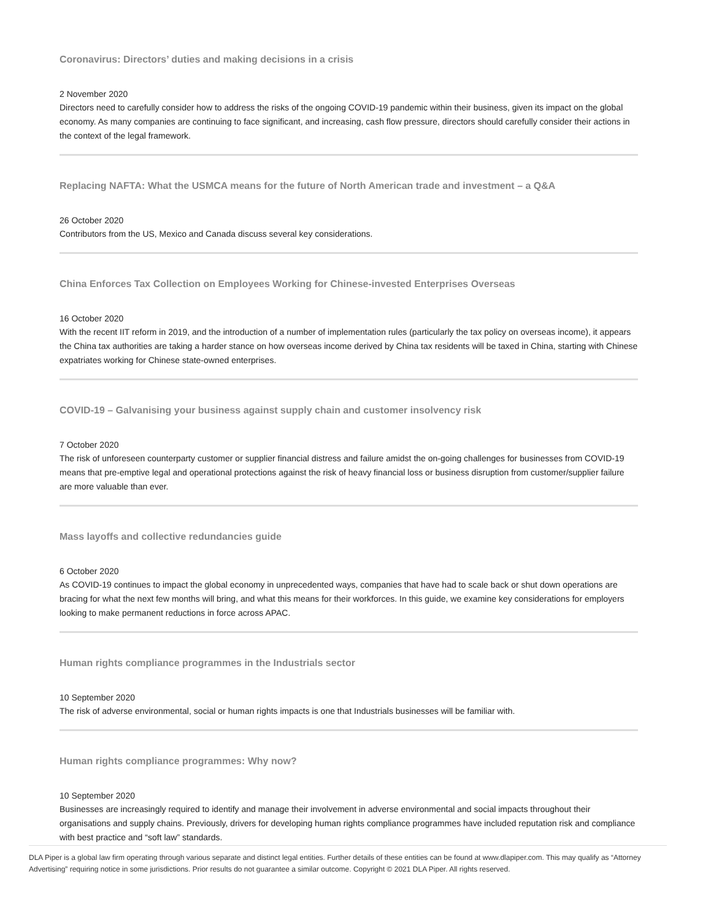Coronavirus: Directors’ duties and making decisions in a crisis
2 November 2020
Directors need to carefully consider how to address the risks of the ongoing COVID-19 pandemic within their business, given its impact on the global economy. As many companies are continuing to face significant, and increasing, cash flow pressure, directors should carefully consider their actions in the context of the legal framework.
Replacing NAFTA: What the USMCA means for the future of North American trade and investment – a Q&A
26 October 2020
Contributors from the US, Mexico and Canada discuss several key considerations.
China Enforces Tax Collection on Employees Working for Chinese-invested Enterprises Overseas
16 October 2020
With the recent IIT reform in 2019, and the introduction of a number of implementation rules (particularly the tax policy on overseas income), it appears the China tax authorities are taking a harder stance on how overseas income derived by China tax residents will be taxed in China, starting with Chinese expatriates working for Chinese state-owned enterprises.
COVID-19 – Galvanising your business against supply chain and customer insolvency risk
7 October 2020
The risk of unforeseen counterparty customer or supplier financial distress and failure amidst the on-going challenges for businesses from COVID-19 means that pre-emptive legal and operational protections against the risk of heavy financial loss or business disruption from customer/supplier failure are more valuable than ever.
Mass layoffs and collective redundancies guide
6 October 2020
As COVID-19 continues to impact the global economy in unprecedented ways, companies that have had to scale back or shut down operations are bracing for what the next few months will bring, and what this means for their workforces. In this guide, we examine key considerations for employers looking to make permanent reductions in force across APAC.
Human rights compliance programmes in the Industrials sector
10 September 2020
The risk of adverse environmental, social or human rights impacts is one that Industrials businesses will be familiar with.
Human rights compliance programmes: Why now?
10 September 2020
Businesses are increasingly required to identify and manage their involvement in adverse environmental and social impacts throughout their organisations and supply chains. Previously, drivers for developing human rights compliance programmes have included reputation risk and compliance with best practice and “soft law” standards.
DLA Piper is a global law firm operating through various separate and distinct legal entities. Further details of these entities can be found at www.dlapiper.com. This may qualify as “Attorney Advertising” requiring notice in some jurisdictions. Prior results do not guarantee a similar outcome. Copyright © 2021 DLA Piper. All rights reserved.